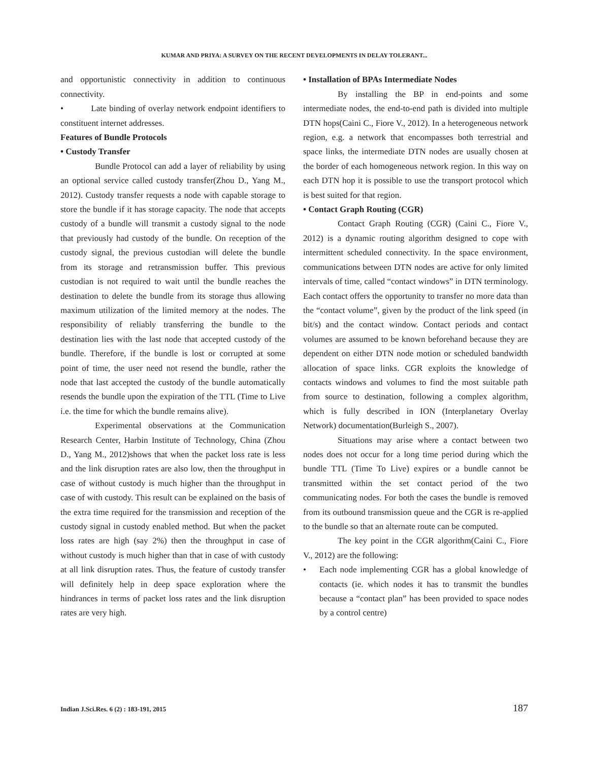KUMAR AND PRIYA: A SURVEY ON THE RECENT DEVELOPMENTS IN DELAY TOLERANT...
and opportunistic connectivity in addition to continuous connectivity.
• Late binding of overlay network endpoint identifiers to constituent internet addresses.
Features of Bundle Protocols
• Custody Transfer
Bundle Protocol can add a layer of reliability by using an optional service called custody transfer(Zhou D., Yang M., 2012). Custody transfer requests a node with capable storage to store the bundle if it has storage capacity. The node that accepts custody of a bundle will transmit a custody signal to the node that previously had custody of the bundle. On reception of the custody signal, the previous custodian will delete the bundle from its storage and retransmission buffer. This previous custodian is not required to wait until the bundle reaches the destination to delete the bundle from its storage thus allowing maximum utilization of the limited memory at the nodes. The responsibility of reliably transferring the bundle to the destination lies with the last node that accepted custody of the bundle. Therefore, if the bundle is lost or corrupted at some point of time, the user need not resend the bundle, rather the node that last accepted the custody of the bundle automatically resends the bundle upon the expiration of the TTL (Time to Live i.e. the time for which the bundle remains alive).
Experimental observations at the Communication Research Center, Harbin Institute of Technology, China (Zhou D., Yang M., 2012)shows that when the packet loss rate is less and the link disruption rates are also low, then the throughput in case of without custody is much higher than the throughput in case of with custody. This result can be explained on the basis of the extra time required for the transmission and reception of the custody signal in custody enabled method. But when the packet loss rates are high (say 2%) then the throughput in case of without custody is much higher than that in case of with custody at all link disruption rates. Thus, the feature of custody transfer will definitely help in deep space exploration where the hindrances in terms of packet loss rates and the link disruption rates are very high.
• Installation of BPAs Intermediate Nodes
By installing the BP in end-points and some intermediate nodes, the end-to-end path is divided into multiple DTN hops(Caini C., Fiore V., 2012). In a heterogeneous network region, e.g. a network that encompasses both terrestrial and space links, the intermediate DTN nodes are usually chosen at the border of each homogeneous network region. In this way on each DTN hop it is possible to use the transport protocol which is best suited for that region.
• Contact Graph Routing (CGR)
Contact Graph Routing (CGR) (Caini C., Fiore V., 2012) is a dynamic routing algorithm designed to cope with intermittent scheduled connectivity. In the space environment, communications between DTN nodes are active for only limited intervals of time, called “contact windows” in DTN terminology. Each contact offers the opportunity to transfer no more data than the “contact volume”, given by the product of the link speed (in bit/s) and the contact window. Contact periods and contact volumes are assumed to be known beforehand because they are dependent on either DTN node motion or scheduled bandwidth allocation of space links. CGR exploits the knowledge of contacts windows and volumes to find the most suitable path from source to destination, following a complex algorithm, which is fully described in ION (Interplanetary Overlay Network) documentation(Burleigh S., 2007).
Situations may arise where a contact between two nodes does not occur for a long time period during which the bundle TTL (Time To Live) expires or a bundle cannot be transmitted within the set contact period of the two communicating nodes. For both the cases the bundle is removed from its outbound transmission queue and the CGR is re-applied to the bundle so that an alternate route can be computed.
The key point in the CGR algorithm(Caini C., Fiore V., 2012) are the following:
• Each node implementing CGR has a global knowledge of contacts (ie. which nodes it has to transmit the bundles because a “contact plan” has been provided to space nodes by a control centre)
Indian J.Sci.Res. 6 (2) : 183-191, 2015 187